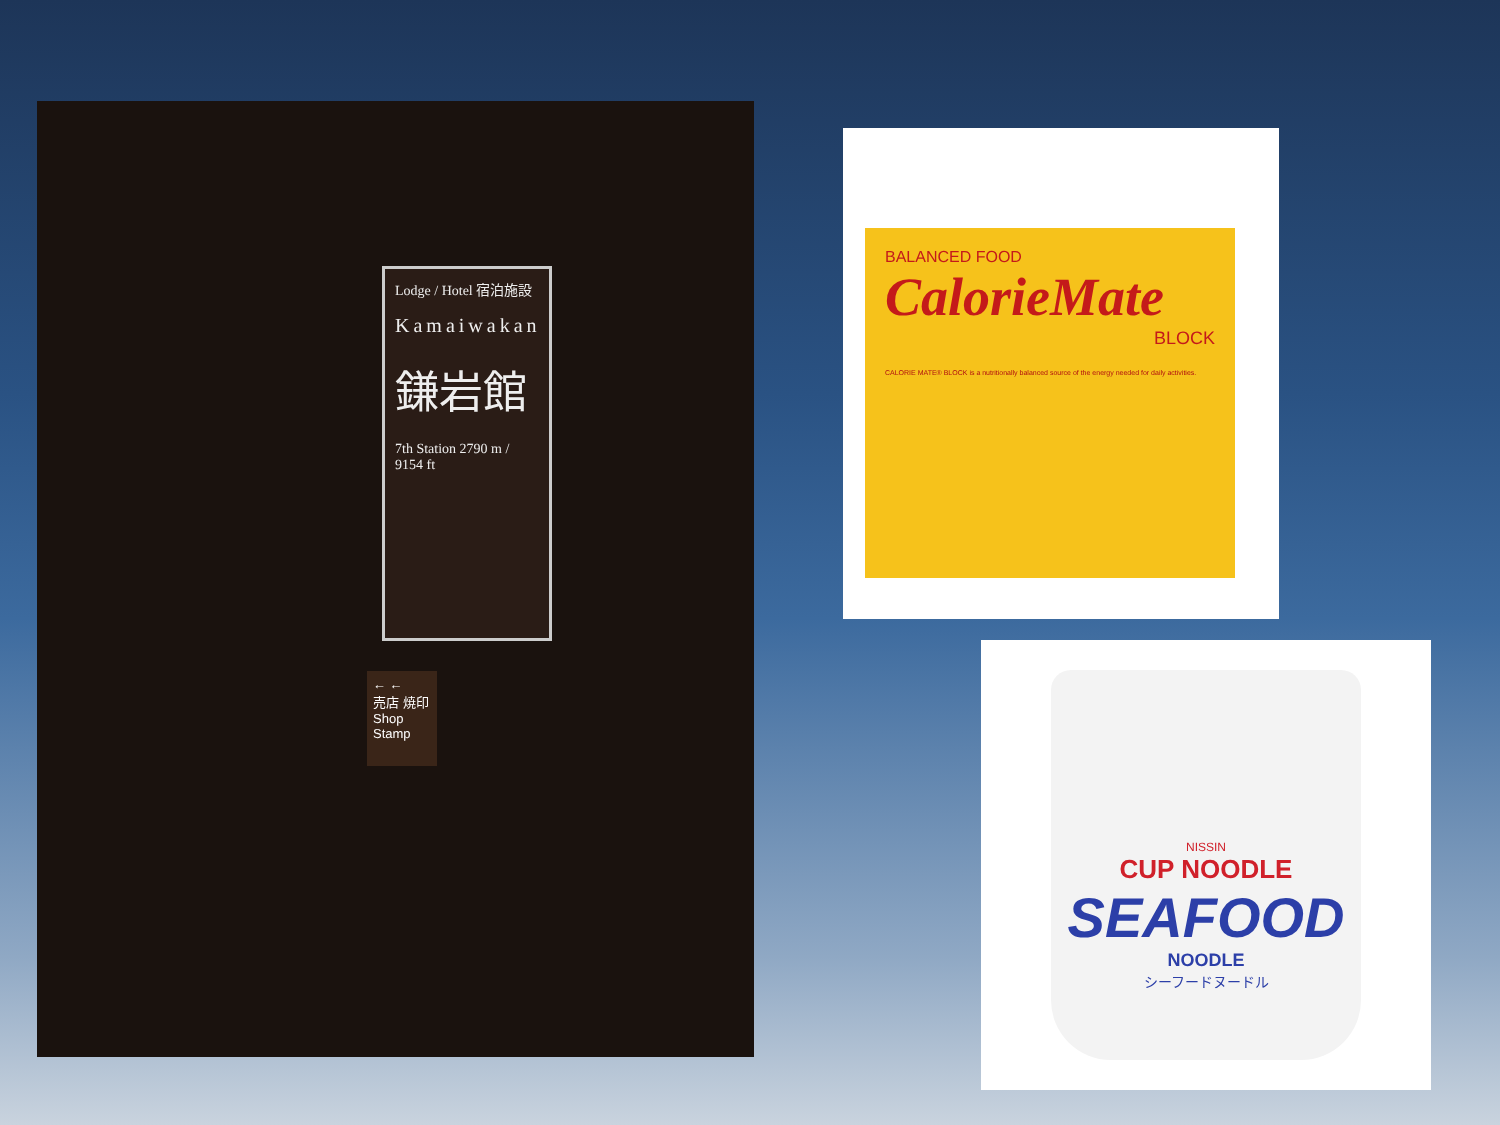Lodge / Hotel 宿泊施設
Kamaiwakan
鎌岩館
7th Station 2790 m / 9154 ft
← ←
売店 焼印
Shop Stamp
BALANCED FOOD
CalorieMate
BLOCK
CALORIE MATE® BLOCK is a nutritionally balanced source of the energy needed for daily activities.
NISSIN
CUP NOODLE
SEAFOOD
NOODLE
シーフードヌードル